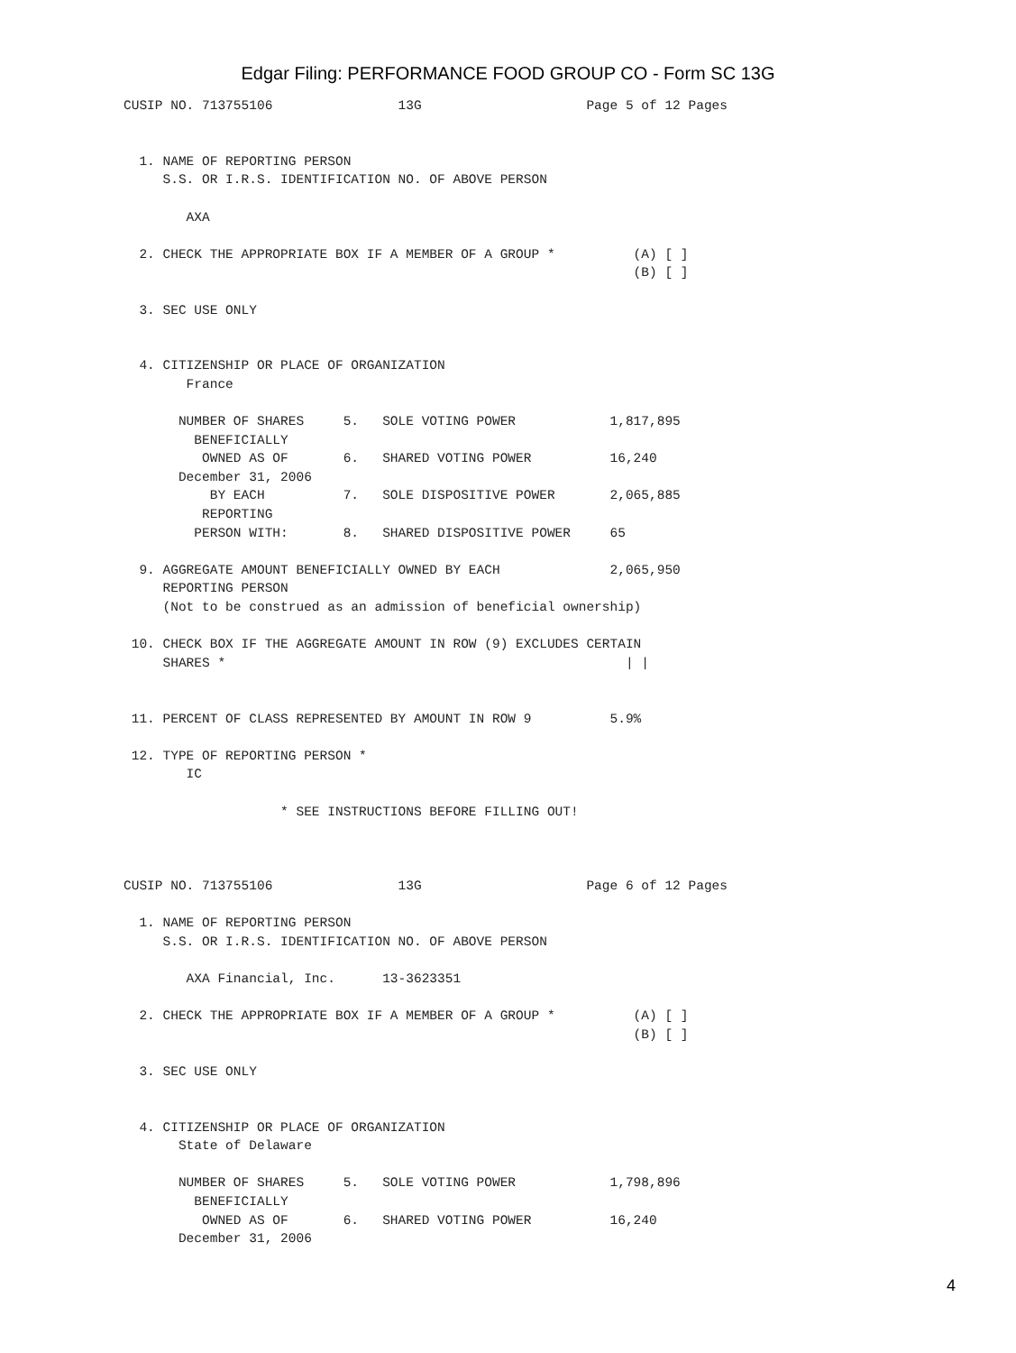Edgar Filing: PERFORMANCE FOOD GROUP CO - Form SC 13G
CUSIP NO. 713755106                13G                     Page 5 of 12 Pages


  1. NAME OF REPORTING PERSON
     S.S. OR I.R.S. IDENTIFICATION NO. OF ABOVE PERSON

        AXA

  2. CHECK THE APPROPRIATE BOX IF A MEMBER OF A GROUP *          (A) [ ]
                                                                 (B) [ ]

  3. SEC USE ONLY


  4. CITIZENSHIP OR PLACE OF ORGANIZATION
        France

       NUMBER OF SHARES     5.   SOLE VOTING POWER            1,817,895
         BENEFICIALLY
          OWNED AS OF       6.   SHARED VOTING POWER          16,240
       December 31, 2006
           BY EACH          7.   SOLE DISPOSITIVE POWER       2,065,885
          REPORTING
         PERSON WITH:       8.   SHARED DISPOSITIVE POWER     65

  9. AGGREGATE AMOUNT BENEFICIALLY OWNED BY EACH              2,065,950
     REPORTING PERSON
     (Not to be construed as an admission of beneficial ownership)

 10. CHECK BOX IF THE AGGREGATE AMOUNT IN ROW (9) EXCLUDES CERTAIN
     SHARES *                                                   | |


 11. PERCENT OF CLASS REPRESENTED BY AMOUNT IN ROW 9          5.9%

 12. TYPE OF REPORTING PERSON *
        IC

                    * SEE INSTRUCTIONS BEFORE FILLING OUT!



CUSIP NO. 713755106                13G                     Page 6 of 12 Pages

  1. NAME OF REPORTING PERSON
     S.S. OR I.R.S. IDENTIFICATION NO. OF ABOVE PERSON

        AXA Financial, Inc.      13-3623351

  2. CHECK THE APPROPRIATE BOX IF A MEMBER OF A GROUP *          (A) [ ]
                                                                 (B) [ ]

  3. SEC USE ONLY


  4. CITIZENSHIP OR PLACE OF ORGANIZATION
       State of Delaware

       NUMBER OF SHARES     5.   SOLE VOTING POWER            1,798,896
         BENEFICIALLY
          OWNED AS OF       6.   SHARED VOTING POWER          16,240
       December 31, 2006
4